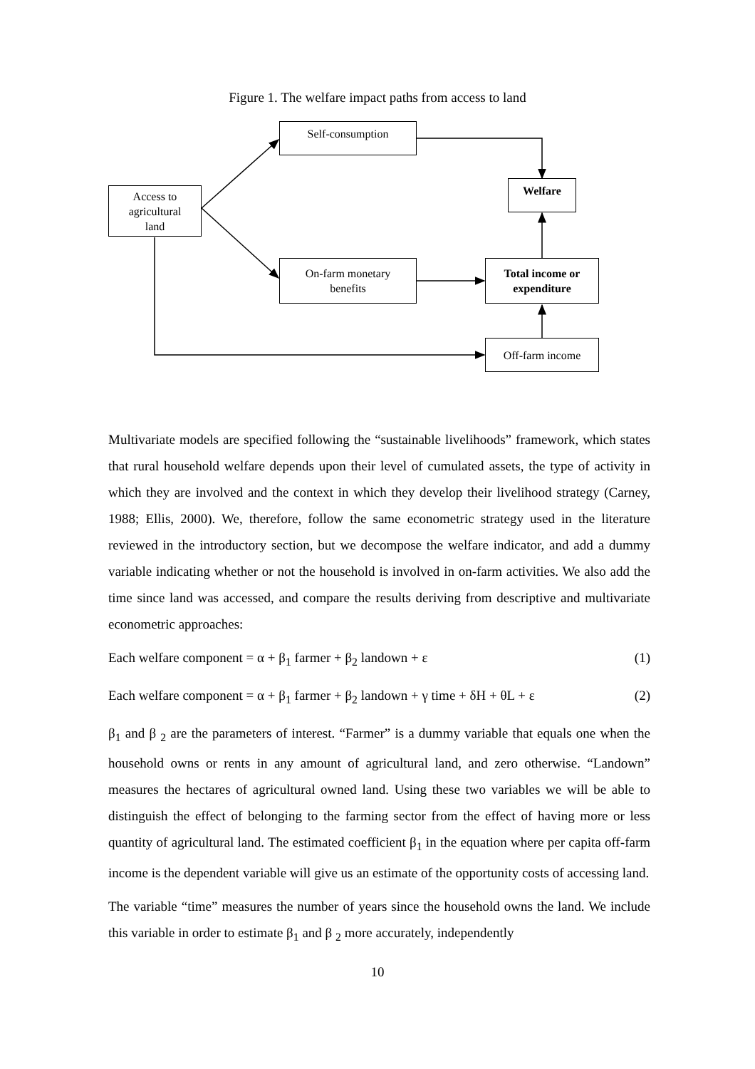Figure 1. The welfare impact paths from access to land
Self-consumption
Access to
agricultural
land
Welfare
On-farm monetary
benefits
Total income or
expenditure
Off-farm income
Multivariate models are specified following the “sustainable livelihoods” framework, which states that rural household welfare depends upon their level of cumulated assets, the type of activity in which they are involved and the context in which they develop their livelihood strategy (Carney, 1988; Ellis, 2000). We, therefore, follow the same econometric strategy used in the literature reviewed in the introductory section, but we decompose the welfare indicator, and add a dummy variable indicating whether or not the household is involved in on-farm activities. We also add the time since land was accessed, and compare the results deriving from descriptive and multivariate econometric approaches:
Each welfare component = α + β<sub>1</sub> farmer + β<sub>2</sub> landown + ε (1)
Each welfare component = α + β<sub>1</sub> farmer + β<sub>2</sub> landown + γ time + δH + θL + ε (2)
β<sub>1</sub> and β <sub>2</sub> are the parameters of interest. “Farmer” is a dummy variable that equals one when the household owns or rents in any amount of agricultural land, and zero otherwise. “Landown” measures the hectares of agricultural owned land. Using these two variables we will be able to distinguish the effect of belonging to the farming sector from the effect of having more or less quantity of agricultural land. The estimated coefficient β<sub>1</sub> in the equation where per capita off-farm income is the dependent variable will give us an estimate of the opportunity costs of accessing land.
The variable “time” measures the number of years since the household owns the land. We include this variable in order to estimate β<sub>1</sub> and β <sub>2</sub> more accurately, independently
10